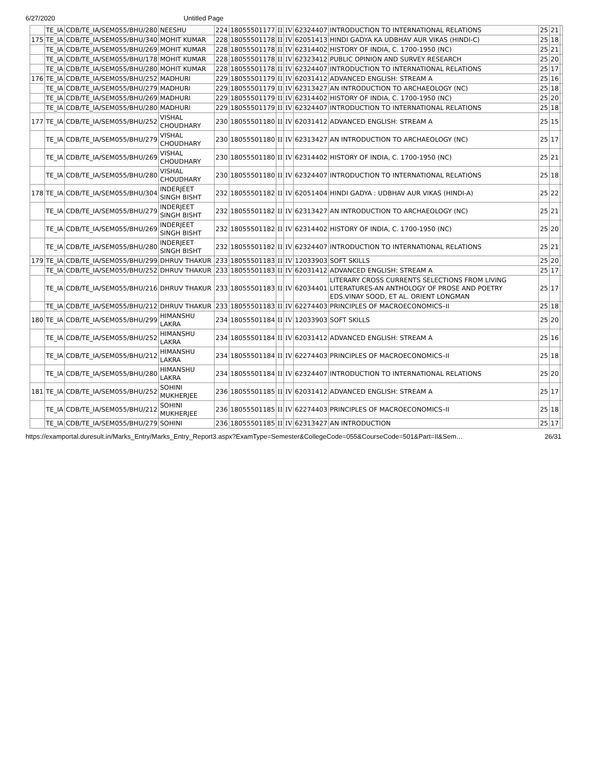6/27/2020 Untitled Page
| | TE_IA | CDB/TE_IA/SEM055/BHU/280 | NEESHU | 224 | 18055501177 | II | IV | 62324407 | INTRODUCTION TO INTERNATIONAL RELATIONS | 25 | 21 | |
| 175 | TE_IA | CDB/TE_IA/SEM055/BHU/340 | MOHIT KUMAR | 228 | 18055501178 | II | IV | 62051413 | HINDI GADYA KA UDBHAV AUR VIKAS (HINDI-C) | 25 | 18 | |
| | TE_IA | CDB/TE_IA/SEM055/BHU/269 | MOHIT KUMAR | 228 | 18055501178 | II | IV | 62314402 | HISTORY OF INDIA, C. 1700-1950 (NC) | 25 | 21 | |
| | TE_IA | CDB/TE_IA/SEM055/BHU/178 | MOHIT KUMAR | 228 | 18055501178 | II | IV | 62323412 | PUBLIC OPINION AND SURVEY RESEARCH | 25 | 20 | |
| | TE_IA | CDB/TE_IA/SEM055/BHU/280 | MOHIT KUMAR | 228 | 18055501178 | II | IV | 62324407 | INTRODUCTION TO INTERNATIONAL RELATIONS | 25 | 17 | |
| 176 | TE_IA | CDB/TE_IA/SEM055/BHU/252 | MADHURI | 229 | 18055501179 | II | IV | 62031412 | ADVANCED ENGLISH: STREAM A | 25 | 16 | |
| | TE_IA | CDB/TE_IA/SEM055/BHU/279 | MADHURI | 229 | 18055501179 | II | IV | 62313427 | AN INTRODUCTION TO ARCHAEOLOGY (NC) | 25 | 18 | |
| | TE_IA | CDB/TE_IA/SEM055/BHU/269 | MADHURI | 229 | 18055501179 | II | IV | 62314402 | HISTORY OF INDIA, C. 1700-1950 (NC) | 25 | 20 | |
| | TE_IA | CDB/TE_IA/SEM055/BHU/280 | MADHURI | 229 | 18055501179 | II | IV | 62324407 | INTRODUCTION TO INTERNATIONAL RELATIONS | 25 | 18 | |
| 177 | TE_IA | CDB/TE_IA/SEM055/BHU/252 | VISHAL CHOUDHARY | 230 | 18055501180 | II | IV | 62031412 | ADVANCED ENGLISH: STREAM A | 25 | 15 | |
| | TE_IA | CDB/TE_IA/SEM055/BHU/279 | VISHAL CHOUDHARY | 230 | 18055501180 | II | IV | 62313427 | AN INTRODUCTION TO ARCHAEOLOGY (NC) | 25 | 17 | |
| | TE_IA | CDB/TE_IA/SEM055/BHU/269 | VISHAL CHOUDHARY | 230 | 18055501180 | II | IV | 62314402 | HISTORY OF INDIA, C. 1700-1950 (NC) | 25 | 21 | |
| | TE_IA | CDB/TE_IA/SEM055/BHU/280 | VISHAL CHOUDHARY | 230 | 18055501180 | II | IV | 62324407 | INTRODUCTION TO INTERNATIONAL RELATIONS | 25 | 18 | |
| 178 | TE_IA | CDB/TE_IA/SEM055/BHU/304 | INDERJEET SINGH BISHT | 232 | 18055501182 | II | IV | 62051404 | HINDI GADYA : UDBHAV AUR VIKAS (HINDI-A) | 25 | 22 | |
| | TE_IA | CDB/TE_IA/SEM055/BHU/279 | INDERJEET SINGH BISHT | 232 | 18055501182 | II | IV | 62313427 | AN INTRODUCTION TO ARCHAEOLOGY (NC) | 25 | 21 | |
| | TE_IA | CDB/TE_IA/SEM055/BHU/269 | INDERJEET SINGH BISHT | 232 | 18055501182 | II | IV | 62314402 | HISTORY OF INDIA, C. 1700-1950 (NC) | 25 | 20 | |
| | TE_IA | CDB/TE_IA/SEM055/BHU/280 | INDERJEET SINGH BISHT | 232 | 18055501182 | II | IV | 62324407 | INTRODUCTION TO INTERNATIONAL RELATIONS | 25 | 21 | |
| 179 | TE_IA | CDB/TE_IA/SEM055/BHU/299 | DHRUV THAKUR | 233 | 18055501183 | II | IV | 12033903 | SOFT SKILLS | 25 | 20 | |
| | TE_IA | CDB/TE_IA/SEM055/BHU/252 | DHRUV THAKUR | 233 | 18055501183 | II | IV | 62031412 | ADVANCED ENGLISH: STREAM A | 25 | 17 | |
| | TE_IA | CDB/TE_IA/SEM055/BHU/216 | DHRUV THAKUR | 233 | 18055501183 | II | IV | 62034401 | LITERARY CROSS CURRENTS SELECTIONS FROM LIVING LITERATURES-AN ANTHOLOGY OF PROSE AND POETRY EDS.VINAY SOOD, ET AL. ORIENT LONGMAN | 25 | 17 | |
| | TE_IA | CDB/TE_IA/SEM055/BHU/212 | DHRUV THAKUR | 233 | 18055501183 | II | IV | 62274403 | PRINCIPLES OF MACROECONOMICS–II | 25 | 18 | |
| 180 | TE_IA | CDB/TE_IA/SEM055/BHU/299 | HIMANSHU LAKRA | 234 | 18055501184 | II | IV | 12033903 | SOFT SKILLS | 25 | 20 | |
| | TE_IA | CDB/TE_IA/SEM055/BHU/252 | HIMANSHU LAKRA | 234 | 18055501184 | II | IV | 62031412 | ADVANCED ENGLISH: STREAM A | 25 | 16 | |
| | TE_IA | CDB/TE_IA/SEM055/BHU/212 | HIMANSHU LAKRA | 234 | 18055501184 | II | IV | 62274403 | PRINCIPLES OF MACROECONOMICS–II | 25 | 18 | |
| | TE_IA | CDB/TE_IA/SEM055/BHU/280 | HIMANSHU LAKRA | 234 | 18055501184 | II | IV | 62324407 | INTRODUCTION TO INTERNATIONAL RELATIONS | 25 | 20 | |
| 181 | TE_IA | CDB/TE_IA/SEM055/BHU/252 | SOHINI MUKHERJEE | 236 | 18055501185 | II | IV | 62031412 | ADVANCED ENGLISH: STREAM A | 25 | 17 | |
| | TE_IA | CDB/TE_IA/SEM055/BHU/212 | SOHINI MUKHERJEE | 236 | 18055501185 | II | IV | 62274403 | PRINCIPLES OF MACROECONOMICS–II | 25 | 18 | |
| | TE_IA | CDB/TE_IA/SEM055/BHU/279 | SOHINI | 236 | 18055501185 | II | IV | 62313427 | AN INTRODUCTION | 25 | 17 | |
https://examportal.duresult.in/Marks_Entry/Marks_Entry_Report3.aspx?ExamType=Semester&CollegeCode=055&CourseCode=501&Part=II&Sem… 26/31